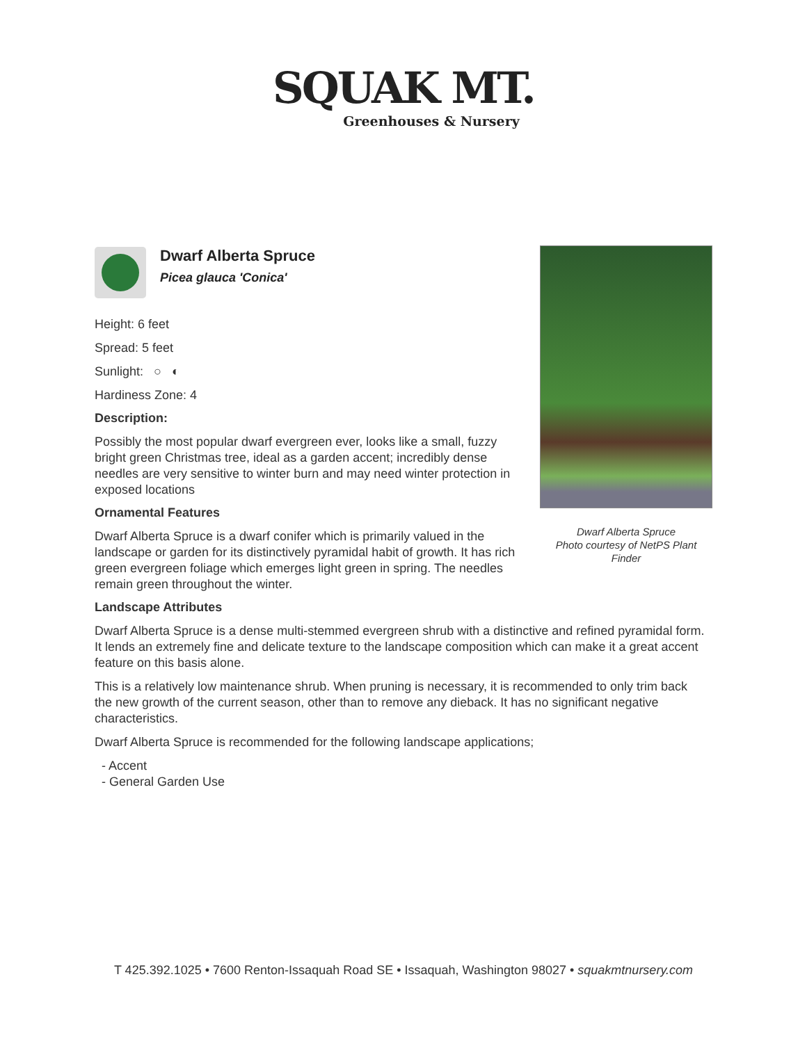SQUAK MT.
Greenhouses & Nursery
Dwarf Alberta Spruce
Photo courtesy of NetPS Plant Finder
Dwarf Alberta Spruce
Picea glauca 'Conica'
Height: 6 feet
Spread: 5 feet
Sunlight: ○ ◐
Hardiness Zone: 4
Description:
Possibly the most popular dwarf evergreen ever, looks like a small, fuzzy bright green Christmas tree, ideal as a garden accent; incredibly dense needles are very sensitive to winter burn and may need winter protection in exposed locations
Ornamental Features
Dwarf Alberta Spruce is a dwarf conifer which is primarily valued in the landscape or garden for its distinctively pyramidal habit of growth. It has rich green evergreen foliage which emerges light green in spring. The needles remain green throughout the winter.
Landscape Attributes
Dwarf Alberta Spruce is a dense multi-stemmed evergreen shrub with a distinctive and refined pyramidal form. It lends an extremely fine and delicate texture to the landscape composition which can make it a great accent feature on this basis alone.
This is a relatively low maintenance shrub. When pruning is necessary, it is recommended to only trim back the new growth of the current season, other than to remove any dieback. It has no significant negative characteristics.
Dwarf Alberta Spruce is recommended for the following landscape applications;
- Accent
- General Garden Use
T 425.392.1025 • 7600 Renton-Issaquah Road SE • Issaquah, Washington 98027 • squakmtnursery.com